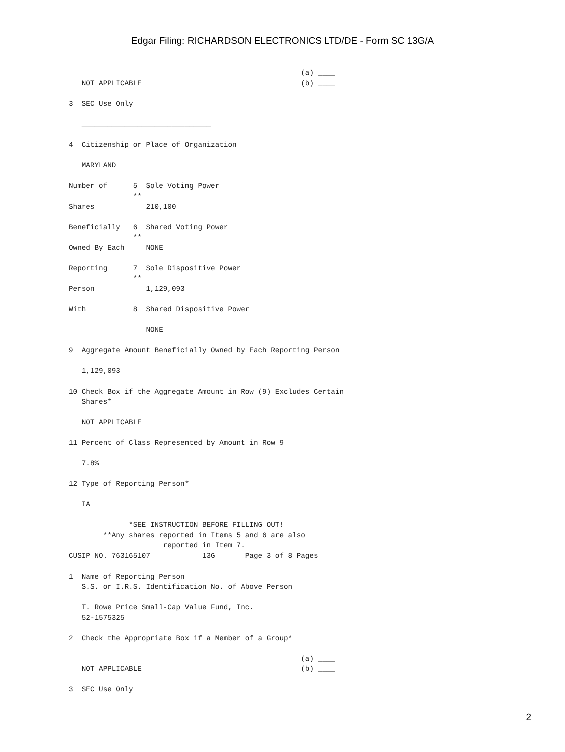Edgar Filing: RICHARDSON ELECTRONICS LTD/DE - Form SC 13G/A
                                                      (a) ____
   NOT APPLICABLE                                     (b) ____

3  SEC Use Only

   ______________________________

4  Citizenship or Place of Organization

   MARYLAND

Number of      5  Sole Voting Power
               **
Shares            210,100

Beneficially   6  Shared Voting Power
               **
Owned By Each     NONE

Reporting      7  Sole Dispositive Power
               **
Person            1,129,093

With           8  Shared Dispositive Power

                  NONE

9  Aggregate Amount Beneficially Owned by Each Reporting Person

   1,129,093

10 Check Box if the Aggregate Amount in Row (9) Excludes Certain
   Shares*

   NOT APPLICABLE

11 Percent of Class Represented by Amount in Row 9

   7.8%

12 Type of Reporting Person*

   IA

              *SEE INSTRUCTION BEFORE FILLING OUT!
        **Any shares reported in Items 5 and 6 are also
                      reported in Item 7.
CUSIP NO. 763165107            13G       Page 3 of 8 Pages

1  Name of Reporting Person
   S.S. or I.R.S. Identification No. of Above Person

   T. Rowe Price Small-Cap Value Fund, Inc.
   52-1575325

2  Check the Appropriate Box if a Member of a Group*

                                                      (a) ____
   NOT APPLICABLE                                     (b) ____

3  SEC Use Only
2